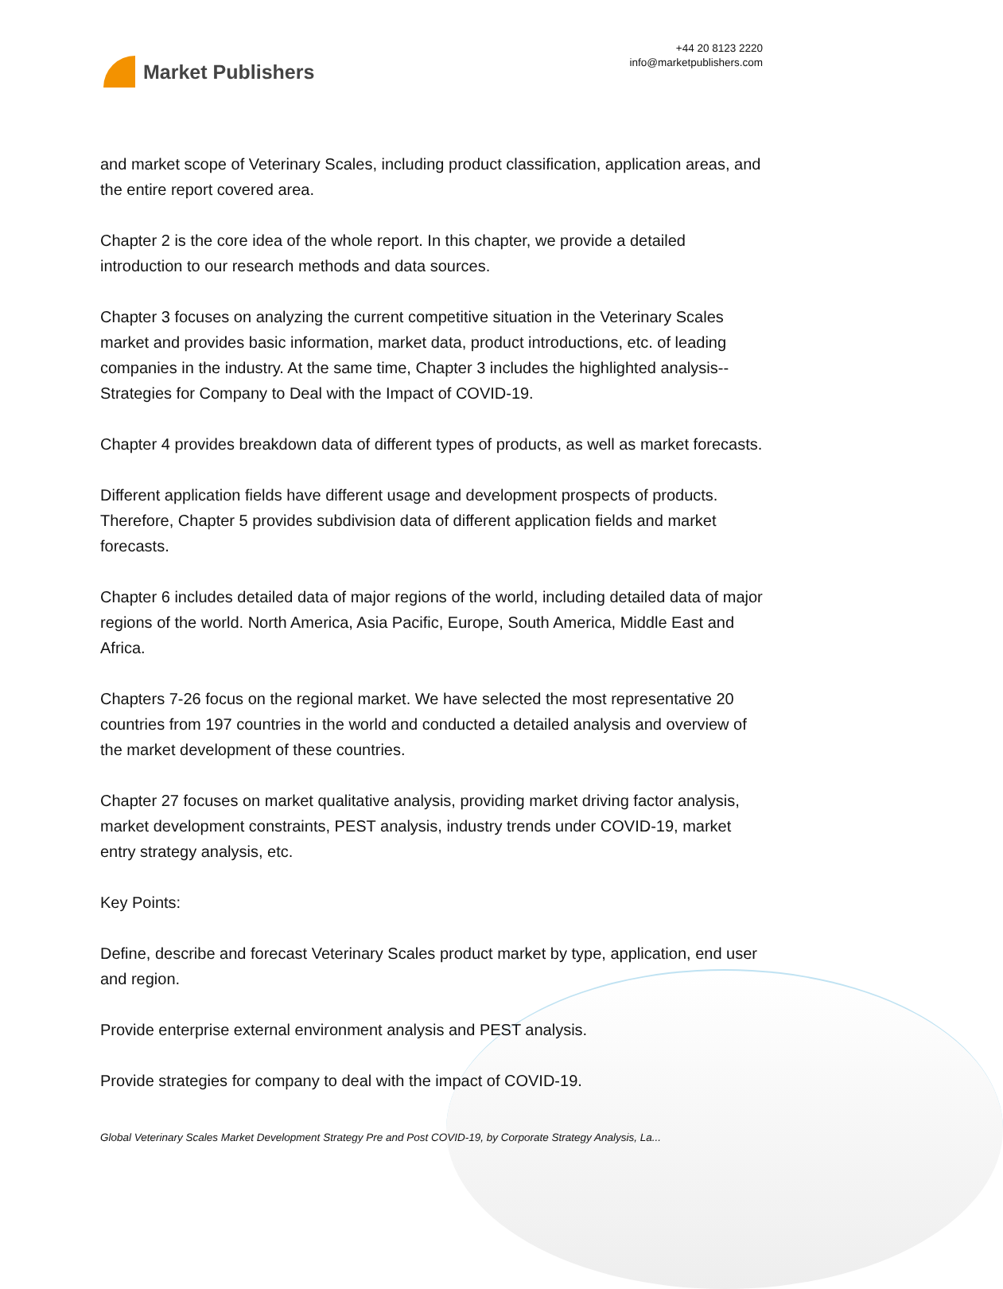Market Publishers
+44 20 8123 2220
info@marketpublishers.com
and market scope of Veterinary Scales, including product classification, application areas, and the entire report covered area.
Chapter 2 is the core idea of the whole report. In this chapter, we provide a detailed introduction to our research methods and data sources.
Chapter 3 focuses on analyzing the current competitive situation in the Veterinary Scales market and provides basic information, market data, product introductions, etc. of leading companies in the industry. At the same time, Chapter 3 includes the highlighted analysis--Strategies for Company to Deal with the Impact of COVID-19.
Chapter 4 provides breakdown data of different types of products, as well as market forecasts.
Different application fields have different usage and development prospects of products. Therefore, Chapter 5 provides subdivision data of different application fields and market forecasts.
Chapter 6 includes detailed data of major regions of the world, including detailed data of major regions of the world. North America, Asia Pacific, Europe, South America, Middle East and Africa.
Chapters 7-26 focus on the regional market. We have selected the most representative 20 countries from 197 countries in the world and conducted a detailed analysis and overview of the market development of these countries.
Chapter 27 focuses on market qualitative analysis, providing market driving factor analysis, market development constraints, PEST analysis, industry trends under COVID-19, market entry strategy analysis, etc.
Key Points:
Define, describe and forecast Veterinary Scales product market by type, application, end user and region.
Provide enterprise external environment analysis and PEST analysis.
Provide strategies for company to deal with the impact of COVID-19.
Global Veterinary Scales Market Development Strategy Pre and Post COVID-19, by Corporate Strategy Analysis, La...